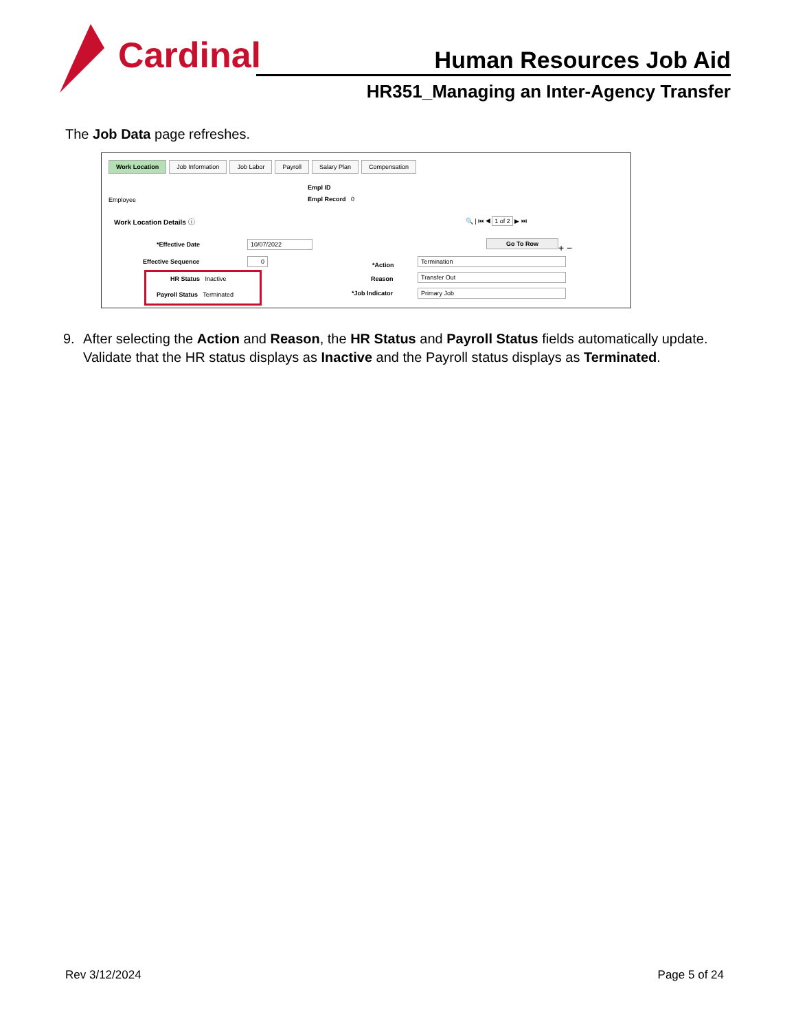Cardinal
Human Resources Job Aid
HR351_Managing an Inter-Agency Transfer
The Job Data page refreshes.
Work Location Job Information Job Labor Payroll Salary Plan Compensation
Employee
Empl ID
Empl Record 0
Work Location Details ⓘ 🔍 | ⏮ ◀ 1 of 2 ▶ ⏭
*Effective Date 10/07/2022
Effective Sequence 0
HR Status Inactive
Payroll Status Terminated
Go To Row
+ −
*Action
Termination
Reason Transfer Out
*Job Indicator Primary Job
9. After selecting the Action and Reason, the HR Status and Payroll Status fields automatically update. Validate that the HR status displays as Inactive and the Payroll status displays as Terminated.
Rev 3/12/2024 Page 5 of 24